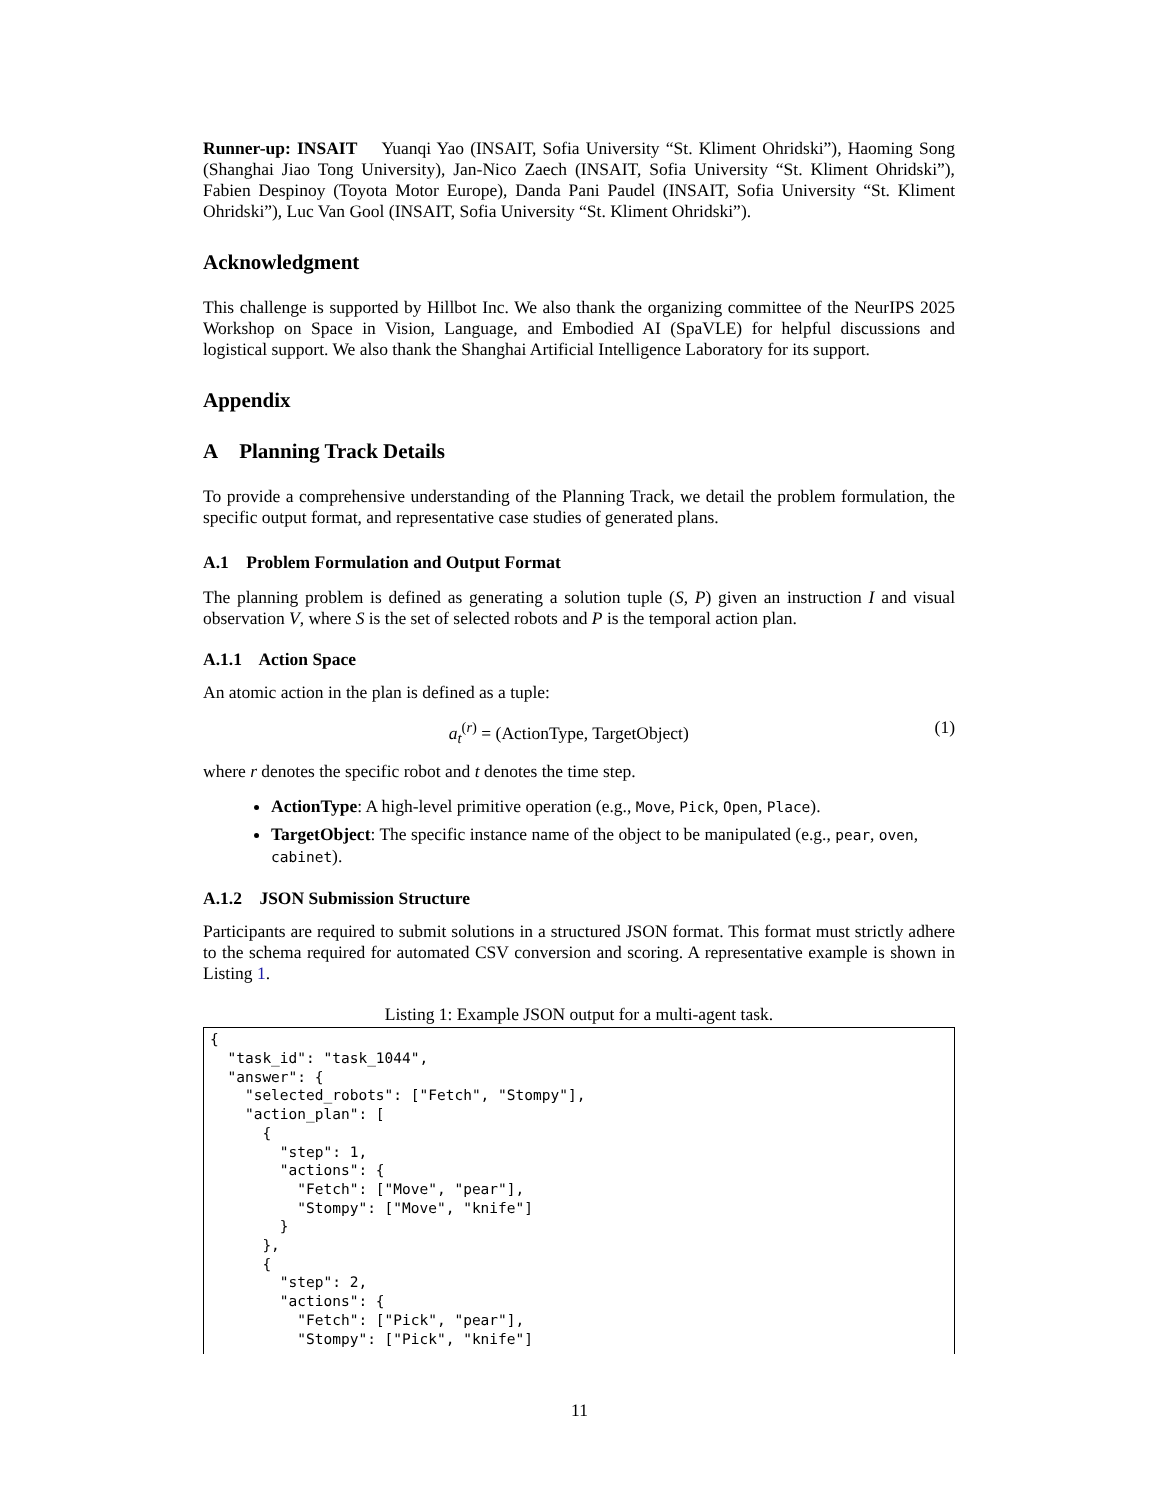Runner-up: INSAIT Yuanqi Yao (INSAIT, Sofia University “St. Kliment Ohridski”), Haoming Song (Shanghai Jiao Tong University), Jan-Nico Zaech (INSAIT, Sofia University “St. Kliment Ohridski”), Fabien Despinoy (Toyota Motor Europe), Danda Pani Paudel (INSAIT, Sofia University “St. Kliment Ohridski”), Luc Van Gool (INSAIT, Sofia University “St. Kliment Ohridski”).
Acknowledgment
This challenge is supported by Hillbot Inc. We also thank the organizing committee of the NeurIPS 2025 Workshop on Space in Vision, Language, and Embodied AI (SpaVLE) for helpful discussions and logistical support. We also thank the Shanghai Artificial Intelligence Laboratory for its support.
Appendix
A Planning Track Details
To provide a comprehensive understanding of the Planning Track, we detail the problem formulation, the specific output format, and representative case studies of generated plans.
A.1 Problem Formulation and Output Format
The planning problem is defined as generating a solution tuple (S, P) given an instruction I and visual observation V, where S is the set of selected robots and P is the temporal action plan.
A.1.1 Action Space
An atomic action in the plan is defined as a tuple:
a<sub>t</sub><sup>(r)</sup> = (ActionType, TargetObject) (1)
where r denotes the specific robot and t denotes the time step.
ActionType: A high-level primitive operation (e.g., Move, Pick, Open, Place).
TargetObject: The specific instance name of the object to be manipulated (e.g., pear, oven, cabinet).
A.1.2 JSON Submission Structure
Participants are required to submit solutions in a structured JSON format. This format must strictly adhere to the schema required for automated CSV conversion and scoring. A representative example is shown in Listing 1.
Listing 1: Example JSON output for a multi-agent task.
{
  "task_id": "task_1044",
  "answer": {
    "selected_robots": ["Fetch", "Stompy"],
    "action_plan": [
      {
        "step": 1,
        "actions": {
          "Fetch": ["Move", "pear"],
          "Stompy": ["Move", "knife"]
        }
      },
      {
        "step": 2,
        "actions": {
          "Fetch": ["Pick", "pear"],
          "Stompy": ["Pick", "knife"]
11